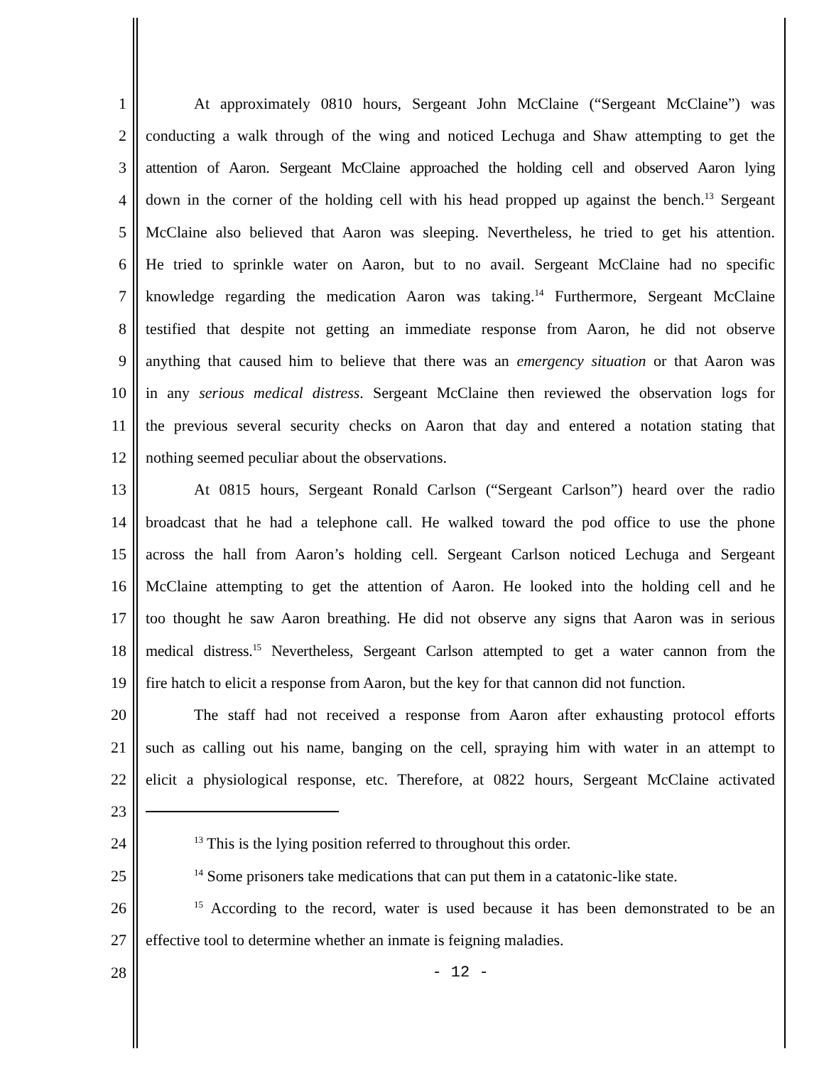1 At approximately 0810 hours, Sergeant John McClaine (“Sergeant McClaine”) was
2 conducting a walk through of the wing and noticed Lechuga and Shaw attempting to get the
3 attention of Aaron. Sergeant McClaine approached the holding cell and observed Aaron lying
4 down in the corner of the holding cell with his head propped up against the bench.<sup>13</sup> Sergeant
5 McClaine also believed that Aaron was sleeping. Nevertheless, he tried to get his attention.
6 He tried to sprinkle water on Aaron, but to no avail. Sergeant McClaine had no specific
7 knowledge regarding the medication Aaron was taking.<sup>14</sup> Furthermore, Sergeant McClaine
8 testified that despite not getting an immediate response from Aaron, he did not observe
9 anything that caused him to believe that there was an emergency situation or that Aaron was
10 in any serious medical distress. Sergeant McClaine then reviewed the observation logs for
11 the previous several security checks on Aaron that day and entered a notation stating that
12 nothing seemed peculiar about the observations.
13 At 0815 hours, Sergeant Ronald Carlson (“Sergeant Carlson”) heard over the radio
14 broadcast that he had a telephone call. He walked toward the pod office to use the phone
15 across the hall from Aaron’s holding cell. Sergeant Carlson noticed Lechuga and Sergeant
16 McClaine attempting to get the attention of Aaron. He looked into the holding cell and he
17 too thought he saw Aaron breathing. He did not observe any signs that Aaron was in serious
18 medical distress.<sup>15</sup> Nevertheless, Sergeant Carlson attempted to get a water cannon from the
19 fire hatch to elicit a response from Aaron, but the key for that cannon did not function.
20 The staff had not received a response from Aaron after exhausting protocol efforts
21 such as calling out his name, banging on the cell, spraying him with water in an attempt to
22 elicit a physiological response, etc. Therefore, at 0822 hours, Sergeant McClaine activated
23
24<sup>13</sup> This is the lying position referred to throughout this order.
25<sup>14</sup> Some prisoners take medications that can put them in a catatonic-like state.
26<sup>15</sup> According to the record, water is used because it has been demonstrated to be an
27 effective tool to determine whether an inmate is feigning maladies.
28 - 12 -